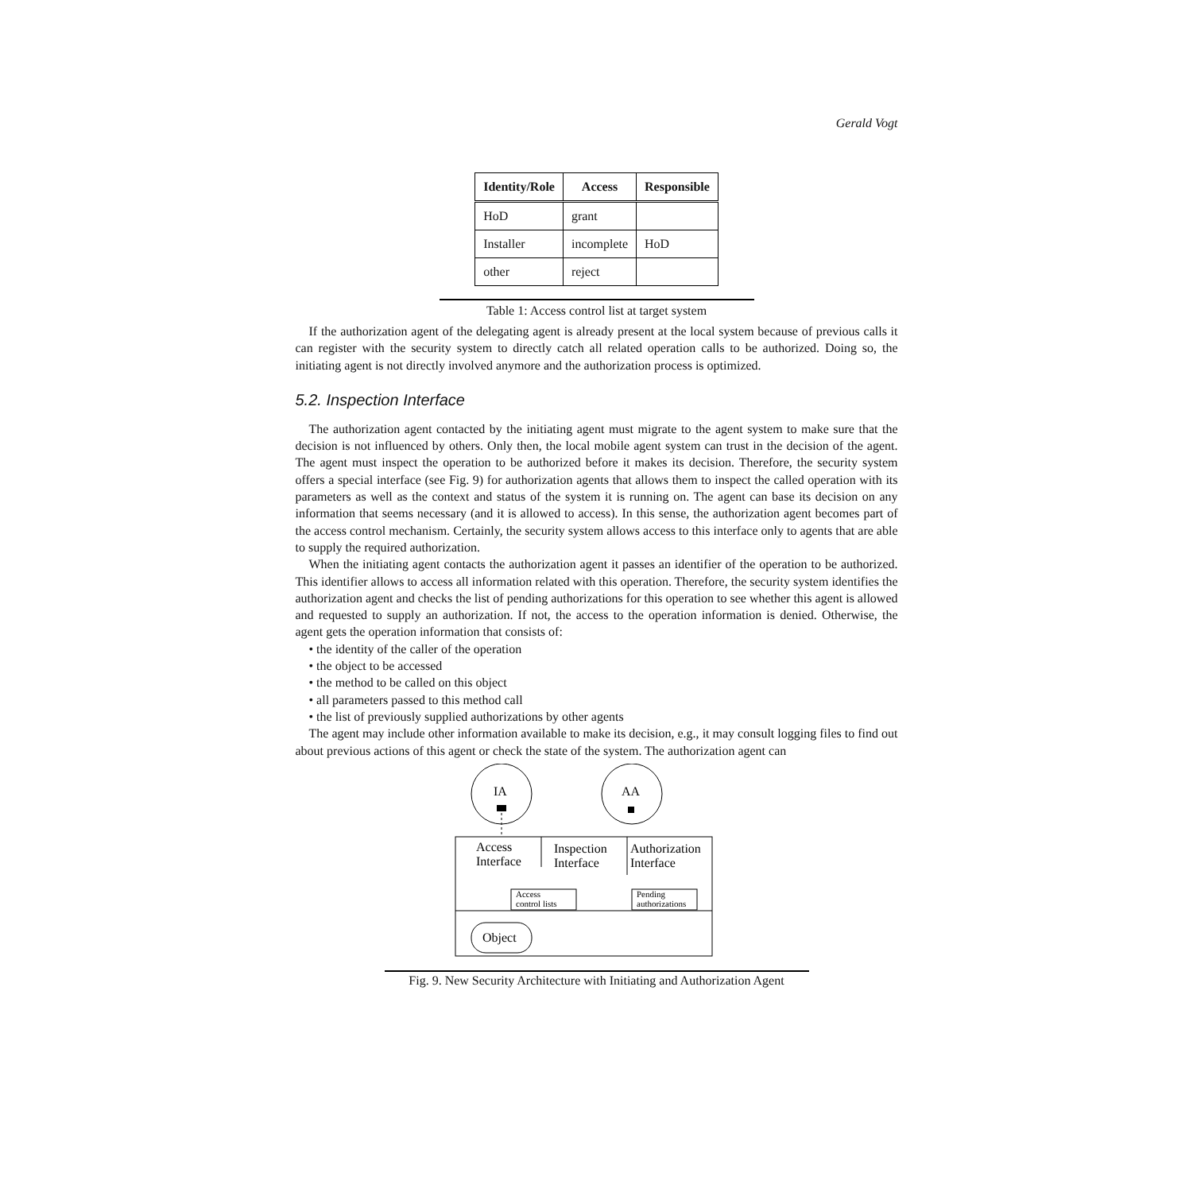Gerald Vogt
| Identity/Role | Access | Responsible |
| --- | --- | --- |
| HoD | grant | |
| Installer | incomplete | HoD |
| other | reject | |
Table 1: Access control list at target system
If the authorization agent of the delegating agent is already present at the local system because of previous calls it can register with the security system to directly catch all related operation calls to be authorized. Doing so, the initiating agent is not directly involved anymore and the authorization process is optimized.
5.2. Inspection Interface
The authorization agent contacted by the initiating agent must migrate to the agent system to make sure that the decision is not influenced by others. Only then, the local mobile agent system can trust in the decision of the agent. The agent must inspect the operation to be authorized before it makes its decision. Therefore, the security system offers a special interface (see Fig. 9) for authorization agents that allows them to inspect the called operation with its parameters as well as the context and status of the system it is running on. The agent can base its decision on any information that seems necessary (and it is allowed to access). In this sense, the authorization agent becomes part of the access control mechanism. Certainly, the security system allows access to this interface only to agents that are able to supply the required authorization.
When the initiating agent contacts the authorization agent it passes an identifier of the operation to be authorized. This identifier allows to access all information related with this operation. Therefore, the security system identifies the authorization agent and checks the list of pending authorizations for this operation to see whether this agent is allowed and requested to supply an authorization. If not, the access to the operation information is denied. Otherwise, the agent gets the operation information that consists of:
• the identity of the caller of the operation
• the object to be accessed
• the method to be called on this object
• all parameters passed to this method call
• the list of previously supplied authorizations by other agents
The agent may include other information available to make its decision, e.g., it may consult logging files to find out about previous actions of this agent or check the state of the system. The authorization agent can
IA
AA
Access
Interface
Inspection
Interface
Authorization
Interface
Access
control lists
Pending
authorizations
Object
Fig. 9. New Security Architecture with Initiating and Authorization Agent